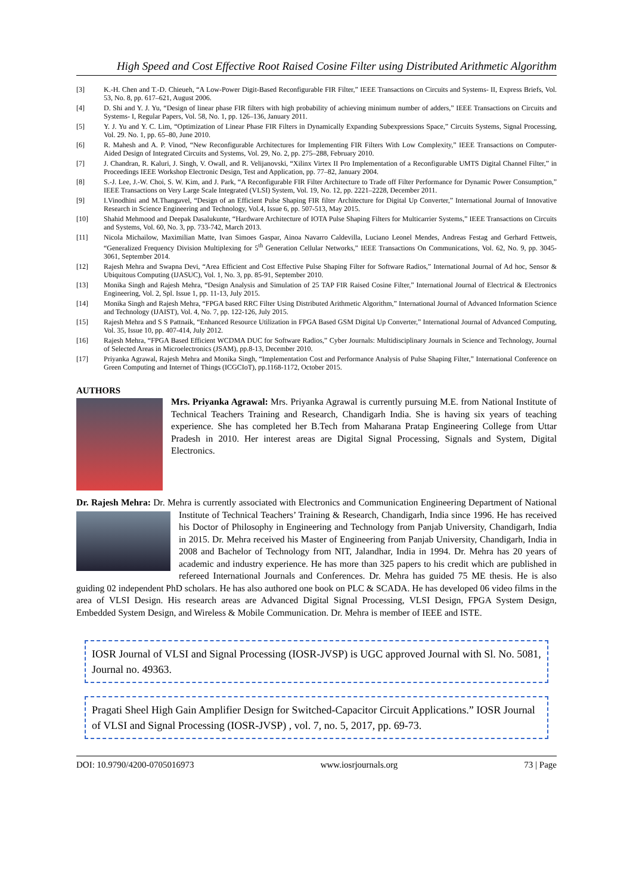High Speed and Cost Effective Root Raised Cosine Filter using Distributed Arithmetic Algorithm
[3] K.-H. Chen and T.-D. Chieueh, “A Low-Power Digit-Based Reconfigurable FIR Filter,” IEEE Transactions on Circuits and Systems- II, Express Briefs, Vol. 53, No. 8, pp. 617–621, August 2006.
[4] D. Shi and Y. J. Yu, “Design of linear phase FIR filters with high probability of achieving minimum number of adders,” IEEE Transactions on Circuits and Systems- I, Regular Papers, Vol. 58, No. 1, pp. 126–136, January 2011.
[5] Y. J. Yu and Y. C. Lim, “Optimization of Linear Phase FIR Filters in Dynamically Expanding Subexpressions Space,” Circuits Systems, Signal Processing, Vol. 29. No. 1, pp. 65–80, June 2010.
[6] R. Mahesh and A. P. Vinod, “New Reconfigurable Architectures for Implementing FIR Filters With Low Complexity,” IEEE Transactions on Computer-Aided Design of Integrated Circuits and Systems, Vol. 29, No. 2, pp. 275–288, February 2010.
[7] J. Chandran, R. Kaluri, J. Singh, V. Owall, and R. Velijanovski, “Xilinx Virtex II Pro Implementation of a Reconfigurable UMTS Digital Channel Filter,” in Proceedings IEEE Workshop Electronic Design, Test and Application, pp. 77–82, January 2004.
[8] S.-J. Lee, J.-W. Choi, S. W. Kim, and J. Park, “A Reconfigurable FIR Filter Architecture to Trade off Filter Performance for Dynamic Power Consumption,” IEEE Transactions on Very Large Scale Integrated (VLSI) System, Vol. 19, No. 12, pp. 2221–2228, December 2011.
[9] I.Vinodhini and M.Thangavel, “Design of an Efficient Pulse Shaping FIR filter Architecture for Digital Up Converter,” International Journal of Innovative Research in Science Engineering and Technology, Vol.4, Issue 6, pp. 507-513, May 2015.
[10] Shahid Mehmood and Deepak Dasalukunte, “Hardware Architecture of IOTA Pulse Shaping Filters for Multicarrier Systems,” IEEE Transactions on Circuits and Systems, Vol. 60, No. 3, pp. 733-742, March 2013.
[11] Nicola Michailow, Maximilian Matte, Ivan Simoes Gaspar, Ainoa Navarro Caldevilla, Luciano Leonel Mendes, Andreas Festag and Gerhard Fettweis, “Generalized Frequency Division Multiplexing for 5<sup>th</sup> Generation Cellular Networks,” IEEE Transactions On Communications, Vol. 62, No. 9, pp. 3045-3061, September 2014.
[12] Rajesh Mehra and Swapna Devi, “Area Efficient and Cost Effective Pulse Shaping Filter for Software Radios,” International Journal of Ad hoc, Sensor & Ubiquitous Computing (IJASUC), Vol. 1, No. 3, pp. 85-91, September 2010.
[13] Monika Singh and Rajesh Mehra, “Design Analysis and Simulation of 25 TAP FIR Raised Cosine Filter,” International Journal of Electrical & Electronics Engineering, Vol. 2, Spl. Issue 1, pp. 11-13, July 2015.
[14] Monika Singh and Rajesh Mehra, “FPGA based RRC Filter Using Distributed Arithmetic Algorithm,” International Journal of Advanced Information Science and Technology (IJAIST), Vol. 4, No. 7, pp. 122-126, July 2015.
[15] Rajesh Mehra and S S Pattnaik, “Enhanced Resource Utilization in FPGA Based GSM Digital Up Converter,” International Journal of Advanced Computing, Vol. 35, Issue 10, pp. 407-414, July 2012.
[16] Rajesh Mehra, “FPGA Based Efficient WCDMA DUC for Software Radios,” Cyber Journals: Multidisciplinary Journals in Science and Technology, Journal of Selected Areas in Microelectronics (JSAM), pp.8-13, December 2010.
[17] Priyanka Agrawal, Rajesh Mehra and Monika Singh, “Implementation Cost and Performance Analysis of Pulse Shaping Filter,” International Conference on Green Computing and Internet of Things (ICGCIoT), pp.1168-1172, October 2015.
AUTHORS
Mrs. Priyanka Agrawal: Mrs. Priyanka Agrawal is currently pursuing M.E. from National Institute of
Technical Teachers Training and Research, Chandigarh India. She is having six years of teaching experience. She has completed her B.Tech from Maharana Pratap Engineering College from Uttar Pradesh in 2010. Her interest areas are Digital Signal Processing, Signals and System, Digital Electronics.
Dr. Rajesh Mehra: Dr. Mehra is currently associated with Electronics and Communication Engineering
Department of National Institute of Technical Teachers’ Training & Research, Chandigarh, India since 1996. He has received his Doctor of Philosophy in Engineering and Technology from Panjab University, Chandigarh, India in 2015. Dr. Mehra received his Master of Engineering from Panjab University, Chandigarh, India in 2008 and Bachelor of Technology from NIT, Jalandhar, India in 1994. Dr. Mehra has 20 years of academic and industry experience. He has more than 325 papers to his credit which are published in refereed International Journals and Conferences. Dr. Mehra has guided 75 ME thesis. He is also guiding 02 independent PhD scholars. He has also authored one book on PLC & SCADA. He has developed 06 video films in the area of VLSI Design. His research areas are Advanced Digital Signal Processing, VLSI Design, FPGA System Design, Embedded System Design, and Wireless & Mobile Communication. Dr. Mehra is member of IEEE and ISTE.
IOSR Journal of VLSI and Signal Processing (IOSR-JVSP) is UGC approved Journal with Sl. No. 5081, Journal no. 49363.
Pragati Sheel High Gain Amplifier Design for Switched-Capacitor Circuit Applications.” IOSR Journal of VLSI and Signal Processing (IOSR-JVSP) , vol. 7, no. 5, 2017, pp. 69-73.
DOI: 10.9790/4200-0705016973 www.iosrjournals.org 73 | Page